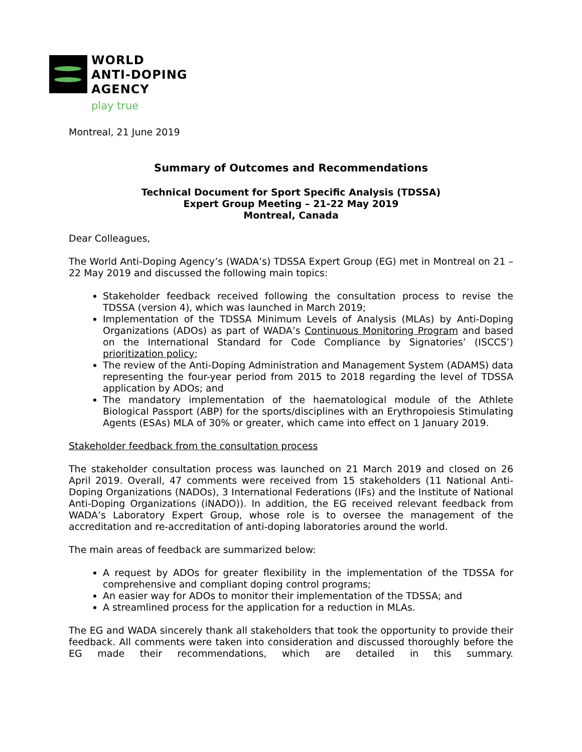WORLD
ANTI-DOPING
AGENCY
play true
Montreal, 21 June 2019
Summary of Outcomes and Recommendations
Technical Document for Sport Specific Analysis (TDSSA)
Expert Group Meeting – 21-22 May 2019
Montreal, Canada
Dear Colleagues,
The World Anti-Doping Agency’s (WADA’s) TDSSA Expert Group (EG) met in Montreal on 21 – 22 May 2019 and discussed the following main topics:
Stakeholder feedback received following the consultation process to revise the TDSSA (version 4), which was launched in March 2019;
Implementation of the TDSSA Minimum Levels of Analysis (MLAs) by Anti-Doping Organizations (ADOs) as part of WADA’s Continuous Monitoring Program and based on the International Standard for Code Compliance by Signatories’ (ISCCS’) prioritization policy;
The review of the Anti-Doping Administration and Management System (ADAMS) data representing the four-year period from 2015 to 2018 regarding the level of TDSSA application by ADOs; and
The mandatory implementation of the haematological module of the Athlete Biological Passport (ABP) for the sports/disciplines with an Erythropoiesis Stimulating Agents (ESAs) MLA of 30% or greater, which came into effect on 1 January 2019.
Stakeholder feedback from the consultation process
The stakeholder consultation process was launched on 21 March 2019 and closed on 26 April 2019. Overall, 47 comments were received from 15 stakeholders (11 National Anti-Doping Organizations (NADOs), 3 International Federations (IFs) and the Institute of National Anti-Doping Organizations (iNADO)). In addition, the EG received relevant feedback from WADA’s Laboratory Expert Group, whose role is to oversee the management of the accreditation and re-accreditation of anti-doping laboratories around the world.
The main areas of feedback are summarized below:
A request by ADOs for greater flexibility in the implementation of the TDSSA for comprehensive and compliant doping control programs;
An easier way for ADOs to monitor their implementation of the TDSSA; and
A streamlined process for the application for a reduction in MLAs.
The EG and WADA sincerely thank all stakeholders that took the opportunity to provide their feedback. All comments were taken into consideration and discussed thoroughly before the EG made their recommendations, which are detailed in this summary.